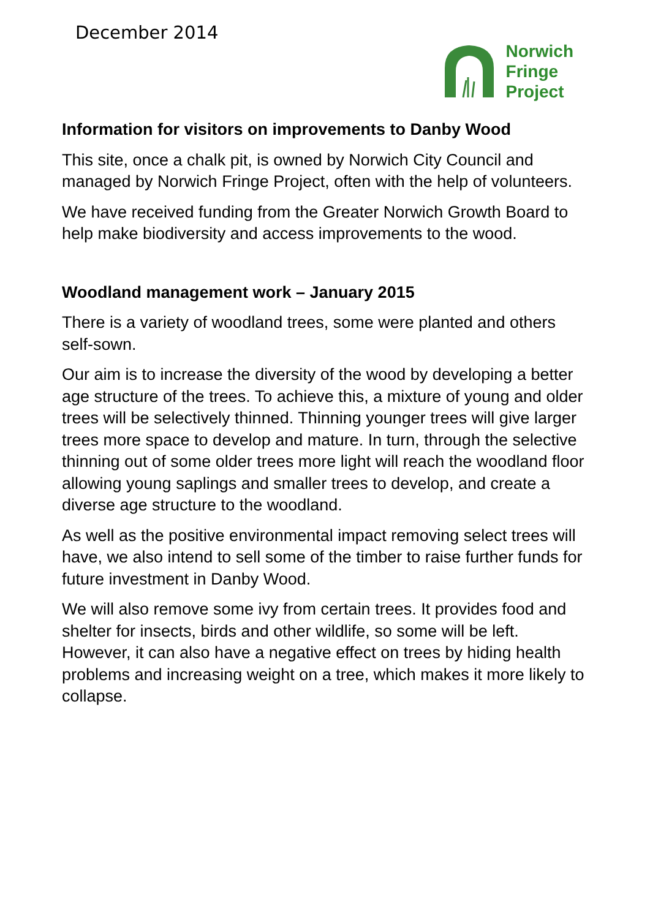December 2014
Norwich
Fringe
Project
Information for visitors on improvements to Danby Wood
This site, once a chalk pit, is owned by Norwich City Council and managed by Norwich Fringe Project, often with the help of volunteers.
We have received funding from the Greater Norwich Growth Board to help make biodiversity and access improvements to the wood.
Woodland management work – January 2015
There is a variety of woodland trees, some were planted and others self-sown.
Our aim is to increase the diversity of the wood by developing a better age structure of the trees. To achieve this, a mixture of young and older trees will be selectively thinned. Thinning younger trees will give larger trees more space to develop and mature. In turn, through the selective thinning out of some older trees more light will reach the woodland floor allowing young saplings and smaller trees to develop, and create a diverse age structure to the woodland.
As well as the positive environmental impact removing select trees will have, we also intend to sell some of the timber to raise further funds for future investment in Danby Wood.
We will also remove some ivy from certain trees. It provides food and shelter for insects, birds and other wildlife, so some will be left. However, it can also have a negative effect on trees by hiding health problems and increasing weight on a tree, which makes it more likely to collapse.